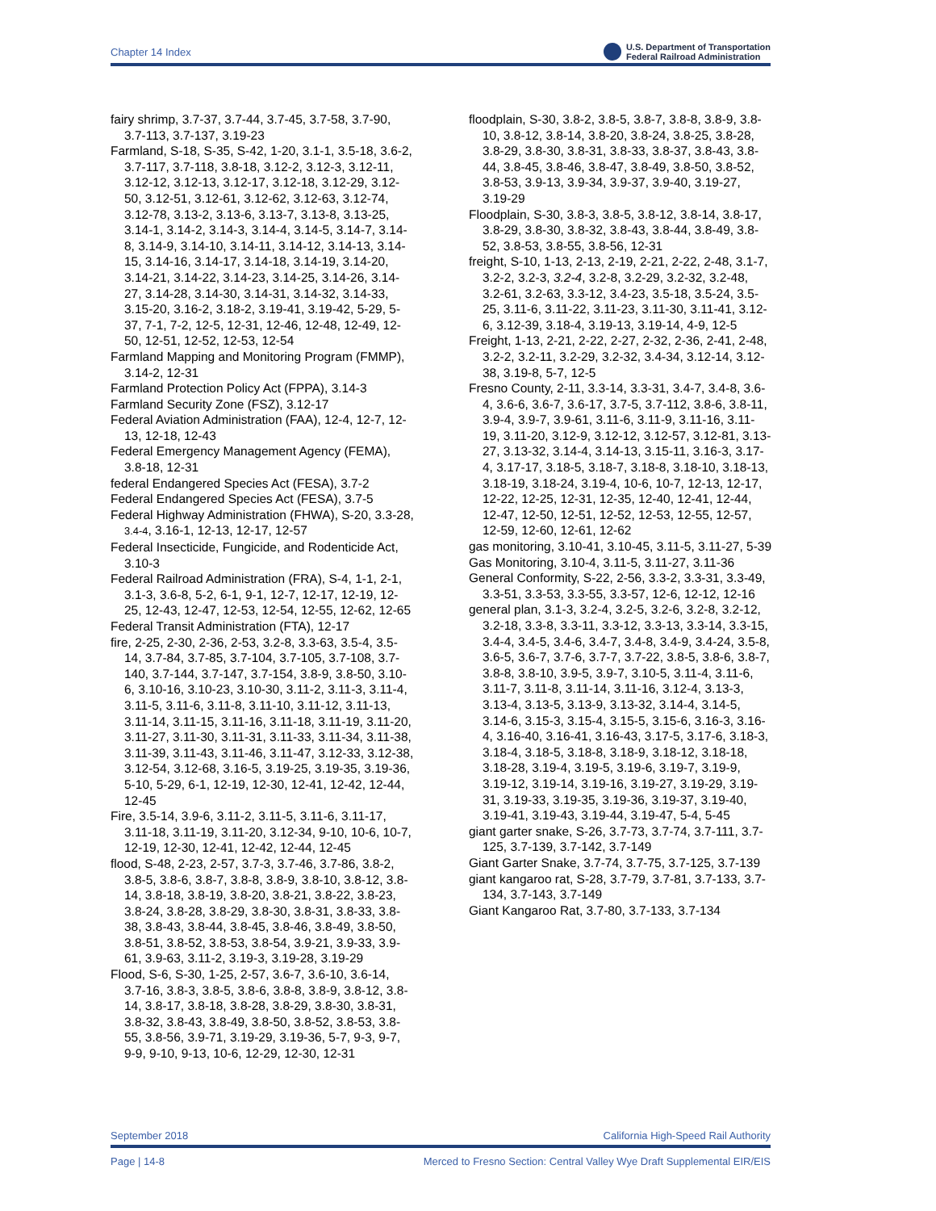Chapter 14 Index U.S. Department of Transportation
Federal Railroad Administration
fairy shrimp, 3.7-37, 3.7-44, 3.7-45, 3.7-58, 3.7-90, 3.7-113, 3.7-137, 3.19-23
Farmland, S-18, S-35, S-42, 1-20, 3.1-1, 3.5-18, 3.6-2, 3.7-117, 3.7-118, 3.8-18, 3.12-2, 3.12-3, 3.12-11, 3.12-12, 3.12-13, 3.12-17, 3.12-18, 3.12-29, 3.12-50, 3.12-51, 3.12-61, 3.12-62, 3.12-63, 3.12-74, 3.12-78, 3.13-2, 3.13-6, 3.13-7, 3.13-8, 3.13-25, 3.14-1, 3.14-2, 3.14-3, 3.14-4, 3.14-5, 3.14-7, 3.14-8, 3.14-9, 3.14-10, 3.14-11, 3.14-12, 3.14-13, 3.14-15, 3.14-16, 3.14-17, 3.14-18, 3.14-19, 3.14-20, 3.14-21, 3.14-22, 3.14-23, 3.14-25, 3.14-26, 3.14-27, 3.14-28, 3.14-30, 3.14-31, 3.14-32, 3.14-33, 3.15-20, 3.16-2, 3.18-2, 3.19-41, 3.19-42, 5-29, 5-37, 7-1, 7-2, 12-5, 12-31, 12-46, 12-48, 12-49, 12-50, 12-51, 12-52, 12-53, 12-54
Farmland Mapping and Monitoring Program (FMMP), 3.14-2, 12-31
Farmland Protection Policy Act (FPPA), 3.14-3
Farmland Security Zone (FSZ), 3.12-17
Federal Aviation Administration (FAA), 12-4, 12-7, 12-13, 12-18, 12-43
Federal Emergency Management Agency (FEMA), 3.8-18, 12-31
federal Endangered Species Act (FESA), 3.7-2
Federal Endangered Species Act (FESA), 3.7-5
Federal Highway Administration (FHWA), S-20, 3.3-28, 3.4-4, 3.16-1, 12-13, 12-17, 12-57
Federal Insecticide, Fungicide, and Rodenticide Act, 3.10-3
Federal Railroad Administration (FRA), S-4, 1-1, 2-1, 3.1-3, 3.6-8, 5-2, 6-1, 9-1, 12-7, 12-17, 12-19, 12-25, 12-43, 12-47, 12-53, 12-54, 12-55, 12-62, 12-65
Federal Transit Administration (FTA), 12-17
fire, 2-25, 2-30, 2-36, 2-53, 3.2-8, 3.3-63, 3.5-4, 3.5-14, 3.7-84, 3.7-85, 3.7-104, 3.7-105, 3.7-108, 3.7-140, 3.7-144, 3.7-147, 3.7-154, 3.8-9, 3.8-50, 3.10-6, 3.10-16, 3.10-23, 3.10-30, 3.11-2, 3.11-3, 3.11-4, 3.11-5, 3.11-6, 3.11-8, 3.11-10, 3.11-12, 3.11-13, 3.11-14, 3.11-15, 3.11-16, 3.11-18, 3.11-19, 3.11-20, 3.11-27, 3.11-30, 3.11-31, 3.11-33, 3.11-34, 3.11-38, 3.11-39, 3.11-43, 3.11-46, 3.11-47, 3.12-33, 3.12-38, 3.12-54, 3.12-68, 3.16-5, 3.19-25, 3.19-35, 3.19-36, 5-10, 5-29, 6-1, 12-19, 12-30, 12-41, 12-42, 12-44, 12-45
Fire, 3.5-14, 3.9-6, 3.11-2, 3.11-5, 3.11-6, 3.11-17, 3.11-18, 3.11-19, 3.11-20, 3.12-34, 9-10, 10-6, 10-7, 12-19, 12-30, 12-41, 12-42, 12-44, 12-45
flood, S-48, 2-23, 2-57, 3.7-3, 3.7-46, 3.7-86, 3.8-2, 3.8-5, 3.8-6, 3.8-7, 3.8-8, 3.8-9, 3.8-10, 3.8-12, 3.8-14, 3.8-18, 3.8-19, 3.8-20, 3.8-21, 3.8-22, 3.8-23, 3.8-24, 3.8-28, 3.8-29, 3.8-30, 3.8-31, 3.8-33, 3.8-38, 3.8-43, 3.8-44, 3.8-45, 3.8-46, 3.8-49, 3.8-50, 3.8-51, 3.8-52, 3.8-53, 3.8-54, 3.9-21, 3.9-33, 3.9-61, 3.9-63, 3.11-2, 3.19-3, 3.19-28, 3.19-29
Flood, S-6, S-30, 1-25, 2-57, 3.6-7, 3.6-10, 3.6-14, 3.7-16, 3.8-3, 3.8-5, 3.8-6, 3.8-8, 3.8-9, 3.8-12, 3.8-14, 3.8-17, 3.8-18, 3.8-28, 3.8-29, 3.8-30, 3.8-31, 3.8-32, 3.8-43, 3.8-49, 3.8-50, 3.8-52, 3.8-53, 3.8-55, 3.8-56, 3.9-71, 3.19-29, 3.19-36, 5-7, 9-3, 9-7, 9-9, 9-10, 9-13, 10-6, 12-29, 12-30, 12-31
floodplain, S-30, 3.8-2, 3.8-5, 3.8-7, 3.8-8, 3.8-9, 3.8-10, 3.8-12, 3.8-14, 3.8-20, 3.8-24, 3.8-25, 3.8-28, 3.8-29, 3.8-30, 3.8-31, 3.8-33, 3.8-37, 3.8-43, 3.8-44, 3.8-45, 3.8-46, 3.8-47, 3.8-49, 3.8-50, 3.8-52, 3.8-53, 3.9-13, 3.9-34, 3.9-37, 3.9-40, 3.19-27, 3.19-29
Floodplain, S-30, 3.8-3, 3.8-5, 3.8-12, 3.8-14, 3.8-17, 3.8-29, 3.8-30, 3.8-32, 3.8-43, 3.8-44, 3.8-49, 3.8-52, 3.8-53, 3.8-55, 3.8-56, 12-31
freight, S-10, 1-13, 2-13, 2-19, 2-21, 2-22, 2-48, 3.1-7, 3.2-2, 3.2-3, 3.2-4, 3.2-8, 3.2-29, 3.2-32, 3.2-48, 3.2-61, 3.2-63, 3.3-12, 3.4-23, 3.5-18, 3.5-24, 3.5-25, 3.11-6, 3.11-22, 3.11-23, 3.11-30, 3.11-41, 3.12-6, 3.12-39, 3.18-4, 3.19-13, 3.19-14, 4-9, 12-5
Freight, 1-13, 2-21, 2-22, 2-27, 2-32, 2-36, 2-41, 2-48, 3.2-2, 3.2-11, 3.2-29, 3.2-32, 3.4-34, 3.12-14, 3.12-38, 3.19-8, 5-7, 12-5
Fresno County, 2-11, 3.3-14, 3.3-31, 3.4-7, 3.4-8, 3.6-4, 3.6-6, 3.6-7, 3.6-17, 3.7-5, 3.7-112, 3.8-6, 3.8-11, 3.9-4, 3.9-7, 3.9-61, 3.11-6, 3.11-9, 3.11-16, 3.11-19, 3.11-20, 3.12-9, 3.12-12, 3.12-57, 3.12-81, 3.13-27, 3.13-32, 3.14-4, 3.14-13, 3.15-11, 3.16-3, 3.17-4, 3.17-17, 3.18-5, 3.18-7, 3.18-8, 3.18-10, 3.18-13, 3.18-19, 3.18-24, 3.19-4, 10-6, 10-7, 12-13, 12-17, 12-22, 12-25, 12-31, 12-35, 12-40, 12-41, 12-44, 12-47, 12-50, 12-51, 12-52, 12-53, 12-55, 12-57, 12-59, 12-60, 12-61, 12-62
gas monitoring, 3.10-41, 3.10-45, 3.11-5, 3.11-27, 5-39
Gas Monitoring, 3.10-4, 3.11-5, 3.11-27, 3.11-36
General Conformity, S-22, 2-56, 3.3-2, 3.3-31, 3.3-49, 3.3-51, 3.3-53, 3.3-55, 3.3-57, 12-6, 12-12, 12-16
general plan, 3.1-3, 3.2-4, 3.2-5, 3.2-6, 3.2-8, 3.2-12, 3.2-18, 3.3-8, 3.3-11, 3.3-12, 3.3-13, 3.3-14, 3.3-15, 3.4-4, 3.4-5, 3.4-6, 3.4-7, 3.4-8, 3.4-9, 3.4-24, 3.5-8, 3.6-5, 3.6-7, 3.7-6, 3.7-7, 3.7-22, 3.8-5, 3.8-6, 3.8-7, 3.8-8, 3.8-10, 3.9-5, 3.9-7, 3.10-5, 3.11-4, 3.11-6, 3.11-7, 3.11-8, 3.11-14, 3.11-16, 3.12-4, 3.13-3, 3.13-4, 3.13-5, 3.13-9, 3.13-32, 3.14-4, 3.14-5, 3.14-6, 3.15-3, 3.15-4, 3.15-5, 3.15-6, 3.16-3, 3.16-4, 3.16-40, 3.16-41, 3.16-43, 3.17-5, 3.17-6, 3.18-3, 3.18-4, 3.18-5, 3.18-8, 3.18-9, 3.18-12, 3.18-18, 3.18-28, 3.19-4, 3.19-5, 3.19-6, 3.19-7, 3.19-9, 3.19-12, 3.19-14, 3.19-16, 3.19-27, 3.19-29, 3.19-31, 3.19-33, 3.19-35, 3.19-36, 3.19-37, 3.19-40, 3.19-41, 3.19-43, 3.19-44, 3.19-47, 5-4, 5-45
giant garter snake, S-26, 3.7-73, 3.7-74, 3.7-111, 3.7-125, 3.7-139, 3.7-142, 3.7-149
Giant Garter Snake, 3.7-74, 3.7-75, 3.7-125, 3.7-139
giant kangaroo rat, S-28, 3.7-79, 3.7-81, 3.7-133, 3.7-134, 3.7-143, 3.7-149
Giant Kangaroo Rat, 3.7-80, 3.7-133, 3.7-134
September 2018 California High-Speed Rail Authority
Page | 14-8 Merced to Fresno Section: Central Valley Wye Draft Supplemental EIR/EIS